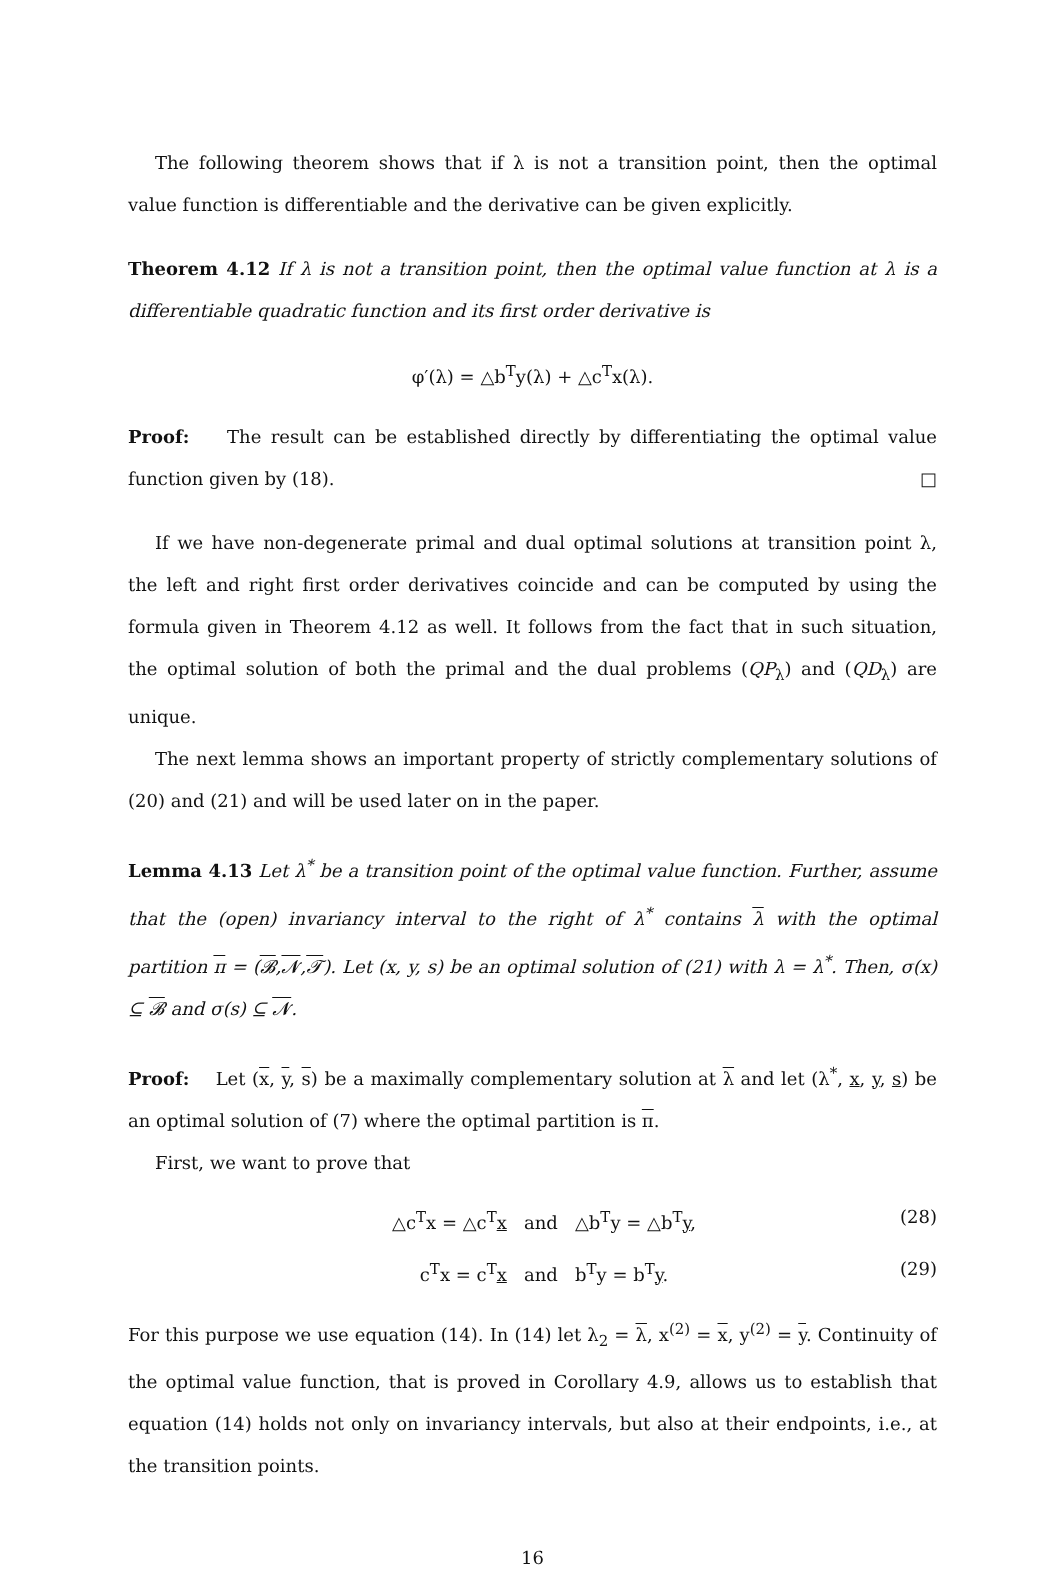The following theorem shows that if λ is not a transition point, then the optimal value function is differentiable and the derivative can be given explicitly.
Theorem 4.12 If λ is not a transition point, then the optimal value function at λ is a differentiable quadratic function and its first order derivative is
φ′(λ) = △b<sup>T</sup>y(λ) + △c<sup>T</sup>x(λ).
Proof: The result can be established directly by differentiating the optimal value function given by (18). □
If we have non-degenerate primal and dual optimal solutions at transition point λ, the left and right first order derivatives coincide and can be computed by using the formula given in Theorem 4.12 as well. It follows from the fact that in such situation, the optimal solution of both the primal and the dual problems (QP<sub>λ</sub>) and (QD<sub>λ</sub>) are unique.
The next lemma shows an important property of strictly complementary solutions of (20) and (21) and will be used later on in the paper.
Lemma 4.13 Let λ<sup>*</sup> be a transition point of the optimal value function. Further, assume that the (open) invariancy interval to the right of λ<sup>*</sup> contains λ with the optimal partition π = (𝓑,𝓝,𝓣). Let (x, y, s) be an optimal solution of (21) with λ = λ<sup>*</sup>. Then, σ(x) ⊆ 𝓑 and σ(s) ⊆ 𝓝.
Proof: Let (x, y, s) be a maximally complementary solution at λ and let (λ<sup>*</sup>, x, y, s) be an optimal solution of (7) where the optimal partition is π.
First, we want to prove that
△c<sup>T</sup>x = △c<sup>T</sup>x and △b<sup>T</sup>y = △b<sup>T</sup>y, (28)
c<sup>T</sup>x = c<sup>T</sup>x and b<sup>T</sup>y = b<sup>T</sup>y. (29)
For this purpose we use equation (14). In (14) let λ<sub>2</sub> = λ, x<sup>(2)</sup> = x, y<sup>(2)</sup> = y. Continuity of the optimal value function, that is proved in Corollary 4.9, allows us to establish that equation (14) holds not only on invariancy intervals, but also at their endpoints, i.e., at the transition points.
16